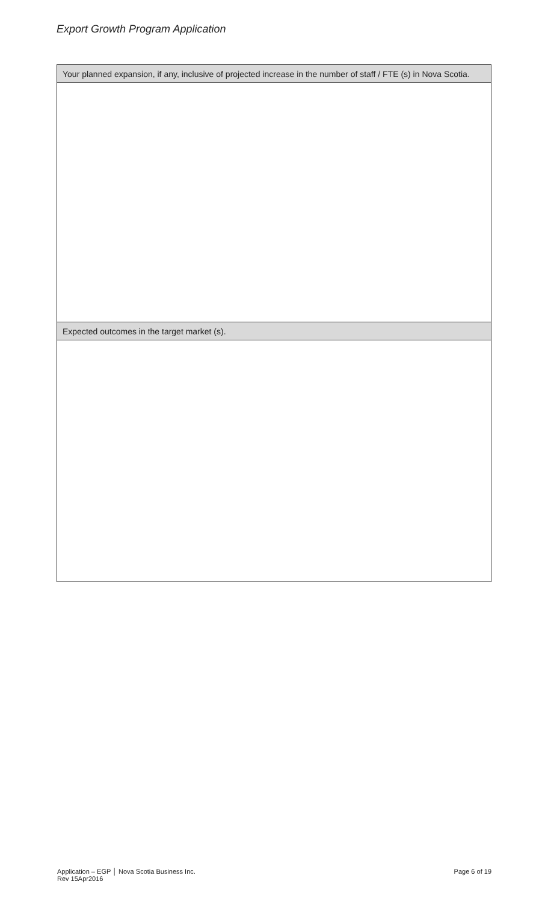Export Growth Program Application
| Your planned expansion, if any, inclusive of projected increase in the number of staff / FTE (s) in Nova Scotia. |
| --- |
| Expected outcomes in the target market (s). |
Application – EGP │ Nova Scotia Business Inc.
Rev 15Apr2016
Page 6 of 19